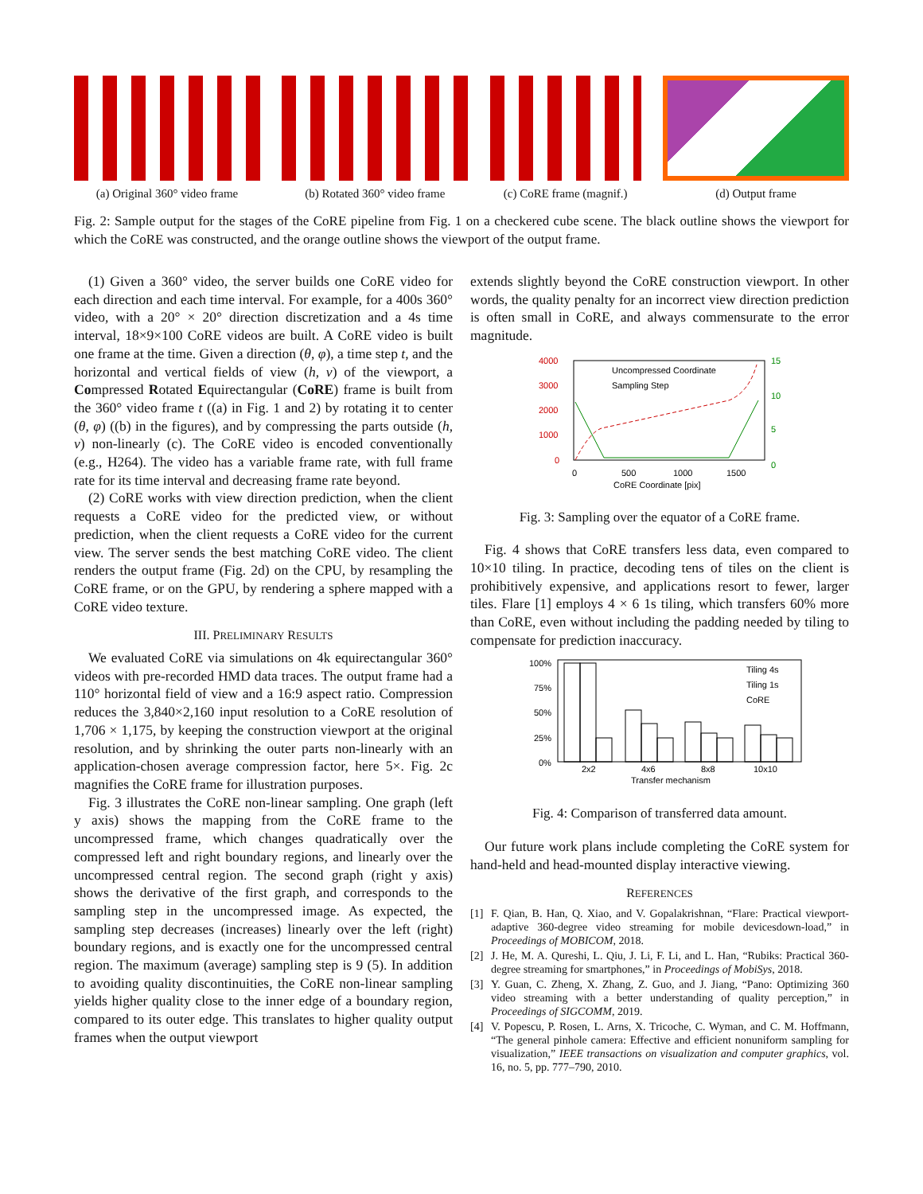(a) Original 360° video frame (b) Rotated 360° video frame (c) CoRE frame (magnif.) (d) Output frame
Fig. 2: Sample output for the stages of the CoRE pipeline from Fig. 1 on a checkered cube scene. The black outline shows the viewport for which the CoRE was constructed, and the orange outline shows the viewport of the output frame.
(1) Given a 360° video, the server builds one CoRE video for each direction and each time interval. For example, for a 400s 360° video, with a 20° × 20° direction discretization and a 4s time interval, 18×9×100 CoRE videos are built. A CoRE video is built one frame at the time. Given a direction (θ, φ), a time step t, and the horizontal and vertical fields of view (h, v) of the viewport, a Compressed Rotated Equirectangular (CoRE) frame is built from the 360° video frame t ((a) in Fig. 1 and 2) by rotating it to center (θ, φ) ((b) in the figures), and by compressing the parts outside (h, v) non-linearly (c). The CoRE video is encoded conventionally (e.g., H264). The video has a variable frame rate, with full frame rate for its time interval and decreasing frame rate beyond.
(2) CoRE works with view direction prediction, when the client requests a CoRE video for the predicted view, or without prediction, when the client requests a CoRE video for the current view. The server sends the best matching CoRE video. The client renders the output frame (Fig. 2d) on the CPU, by resampling the CoRE frame, or on the GPU, by rendering a sphere mapped with a CoRE video texture.
III. PRELIMINARY RESULTS
We evaluated CoRE via simulations on 4k equirectangular 360° videos with pre-recorded HMD data traces. The output frame had a 110° horizontal field of view and a 16:9 aspect ratio. Compression reduces the 3,840×2,160 input resolution to a CoRE resolution of 1,706 × 1,175, by keeping the construction viewport at the original resolution, and by shrinking the outer parts non-linearly with an application-chosen average compression factor, here 5×. Fig. 2c magnifies the CoRE frame for illustration purposes.
Fig. 3 illustrates the CoRE non-linear sampling. One graph (left y axis) shows the mapping from the CoRE frame to the uncompressed frame, which changes quadratically over the compressed left and right boundary regions, and linearly over the uncompressed central region. The second graph (right y axis) shows the derivative of the first graph, and corresponds to the sampling step in the uncompressed image. As expected, the sampling step decreases (increases) linearly over the left (right) boundary regions, and is exactly one for the uncompressed central region. The maximum (average) sampling step is 9 (5). In addition to avoiding quality discontinuities, the CoRE non-linear sampling yields higher quality close to the inner edge of a boundary region, compared to its outer edge. This translates to higher quality output frames when the output viewport
extends slightly beyond the CoRE construction viewport. In other words, the quality penalty for an incorrect view direction prediction is often small in CoRE, and always commensurate to the error magnitude.
4000
3000
2000
1000
0
15
10
5
0
0
500
1000
1500
CoRE Coordinate [pix]
Uncompressed Coordinate
Sampling Step
Fig. 3: Sampling over the equator of a CoRE frame.
Fig. 4 shows that CoRE transfers less data, even compared to 10×10 tiling. In practice, decoding tens of tiles on the client is prohibitively expensive, and applications resort to fewer, larger tiles. Flare [1] employs 4 × 6 1s tiling, which transfers 60% more than CoRE, even without including the padding needed by tiling to compensate for prediction inaccuracy.
100%
75%
50%
25%
0%
2x2
4x6
8x8
10x10
Transfer mechanism
Tiling 4s
Tiling 1s
CoRE
Fig. 4: Comparison of transferred data amount.
Our future work plans include completing the CoRE system for hand-held and head-mounted display interactive viewing.
REFERENCES
[1] F. Qian, B. Han, Q. Xiao, and V. Gopalakrishnan, “Flare: Practical viewport-adaptive 360-degree video streaming for mobile devicesdown-load,” in Proceedings of MOBICOM, 2018.
[2] J. He, M. A. Qureshi, L. Qiu, J. Li, F. Li, and L. Han, “Rubiks: Practical 360-degree streaming for smartphones,” in Proceedings of MobiSys, 2018.
[3] Y. Guan, C. Zheng, X. Zhang, Z. Guo, and J. Jiang, “Pano: Optimizing 360 video streaming with a better understanding of quality perception,” in Proceedings of SIGCOMM, 2019.
[4] V. Popescu, P. Rosen, L. Arns, X. Tricoche, C. Wyman, and C. M. Hoffmann, “The general pinhole camera: Effective and efficient nonuniform sampling for visualization,” IEEE transactions on visualization and computer graphics, vol. 16, no. 5, pp. 777–790, 2010.